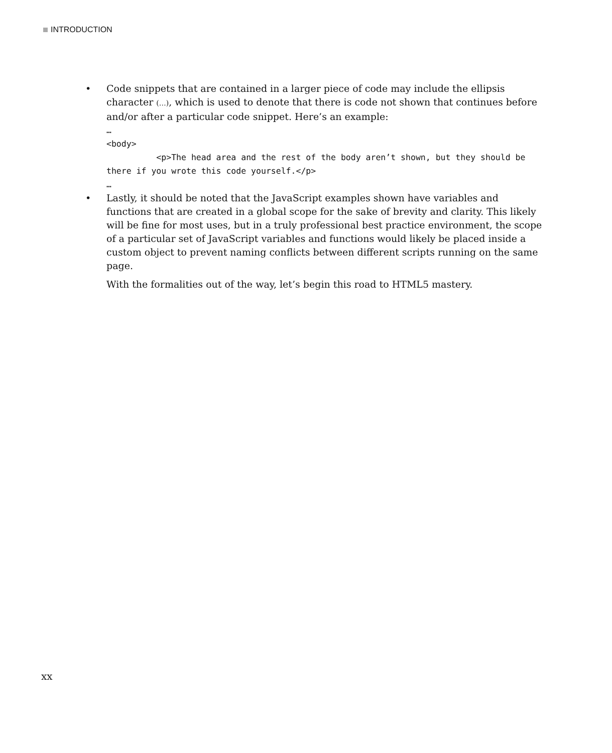INTRODUCTION
• Code snippets that are contained in a larger piece of code may include the ellipsis character (…), which is used to denote that there is code not shown that continues before and/or after a particular code snippet. Here’s an example:
…
<body>
          <p>The head area and the rest of the body aren’t shown, but they should be there if you wrote this code yourself.</p>
…
• Lastly, it should be noted that the JavaScript examples shown have variables and functions that are created in a global scope for the sake of brevity and clarity. This likely will be fine for most uses, but in a truly professional best practice environment, the scope of a particular set of JavaScript variables and functions would likely be placed inside a custom object to prevent naming conflicts between different scripts running on the same page.
With the formalities out of the way, let’s begin this road to HTML5 mastery.
xx